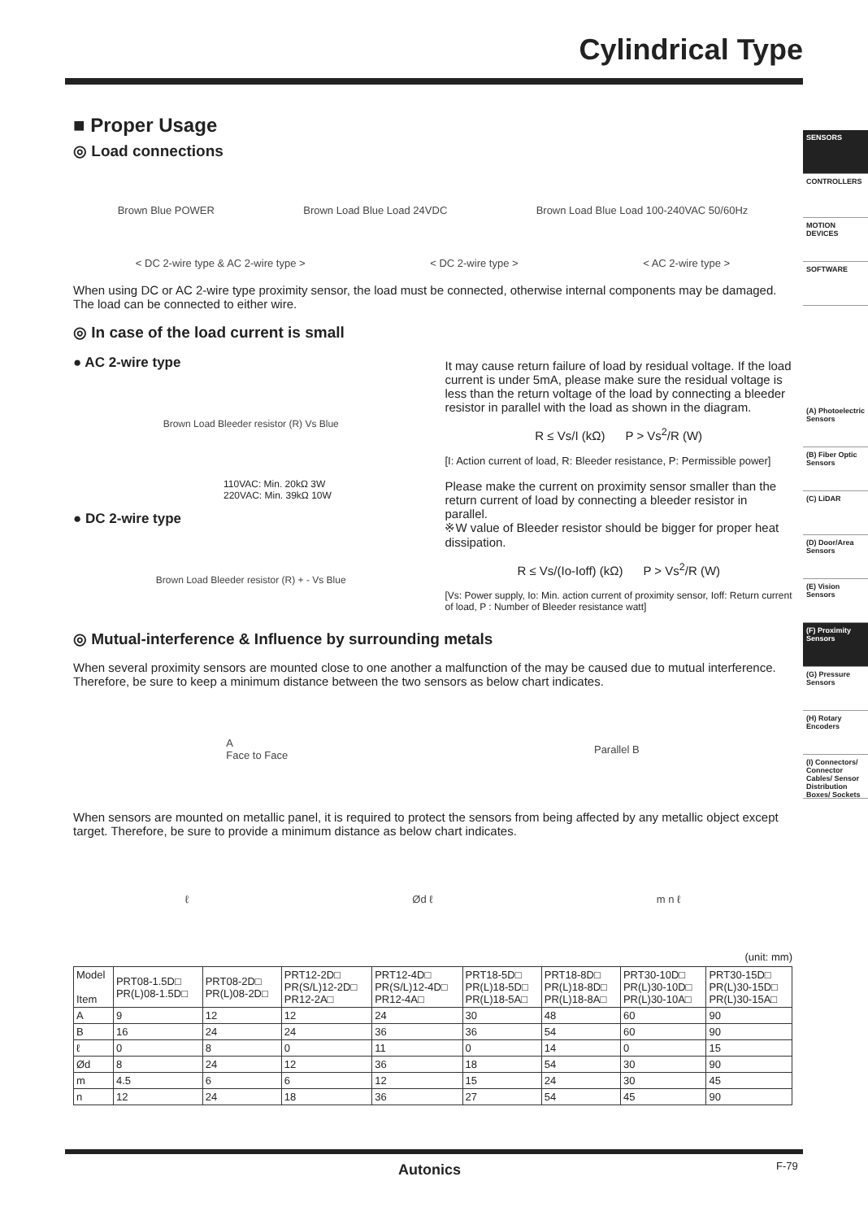Cylindrical Type
SENSORS
CONTROLLERS
MOTION DEVICES
SOFTWARE
(A) Photoelectric Sensors
(B) Fiber Optic Sensors
(C) LiDAR
(D) Door/Area Sensors
(E) Vision Sensors
(F) Proximity Sensors
(G) Pressure Sensors
(H) Rotary Encoders
(I) Connectors/ Connector Cables/ Sensor Distribution Boxes/ Sockets
■ Proper Usage
◎ Load connections
Brown Blue POWER Brown Load Blue Load 24VDC Brown Load Blue Load 100-240VAC 50/60Hz
< DC 2-wire type & AC 2-wire type > < DC 2-wire type > < AC 2-wire type >
When using DC or AC 2-wire type proximity sensor, the load must be connected, otherwise internal components may be damaged. The load can be connected to either wire.
◎ In case of the load current is small
● AC 2-wire type
Brown Load Bleeder resistor (R) Vs Blue
110VAC: Min. 20kΩ 3W
220VAC: Min. 39kΩ 10W
● DC 2-wire type
Brown Load Bleeder resistor (R) + - Vs Blue
It may cause return failure of load by residual voltage. If the load current is under 5mA, please make sure the residual voltage is less than the return voltage of the load by connecting a bleeder resistor in parallel with the load as shown in the diagram.
R ≤ Vs/I (kΩ) P > Vs<sup>2</sup>/R (W)
[I: Action current of load, R: Bleeder resistance, P: Permissible power]
Please make the current on proximity sensor smaller than the return current of load by connecting a bleeder resistor in parallel.
※W value of Bleeder resistor should be bigger for proper heat dissipation.
R ≤ Vs/(Io-Ioff) (kΩ) P > Vs<sup>2</sup>/R (W)
[Vs: Power supply, Io: Min. action current of proximity sensor, Ioff: Return current of load, P : Number of Bleeder resistance watt]
◎ Mutual-interference & Influence by surrounding metals
When several proximity sensors are mounted close to one another a malfunction of the may be caused due to mutual interference. Therefore, be sure to keep a minimum distance between the two sensors as below chart indicates.
A
Face to Face Parallel B
When sensors are mounted on metallic panel, it is required to protect the sensors from being affected by any metallic object except target. Therefore, be sure to provide a minimum distance as below chart indicates.
ℓ Ød ℓ m n ℓ
(unit: mm)
| Model Item | PRT08-1.5D□ PR(L)08-1.5D□ | PRT08-2D□ PR(L)08-2D□ | PRT12-2D□ PR(S/L)12-2D□ PR12-2A□ | PRT12-4D□ PR(S/L)12-4D□ PR12-4A□ | PRT18-5D□ PR(L)18-5D□ PR(L)18-5A□ | PRT18-8D□ PR(L)18-8D□ PR(L)18-8A□ | PRT30-10D□ PR(L)30-10D□ PR(L)30-10A□ | PRT30-15D□ PR(L)30-15D□ PR(L)30-15A□ |
| --- | --- | --- | --- | --- | --- | --- | --- | --- |
| A | 9 | 12 | 12 | 24 | 30 | 48 | 60 | 90 |
| B | 16 | 24 | 24 | 36 | 36 | 54 | 60 | 90 |
| ℓ | 0 | 8 | 0 | 11 | 0 | 14 | 0 | 15 |
| Ød | 8 | 24 | 12 | 36 | 18 | 54 | 30 | 90 |
| m | 4.5 | 6 | 6 | 12 | 15 | 24 | 30 | 45 |
| n | 12 | 24 | 18 | 36 | 27 | 54 | 45 | 90 |
Autonics F-79